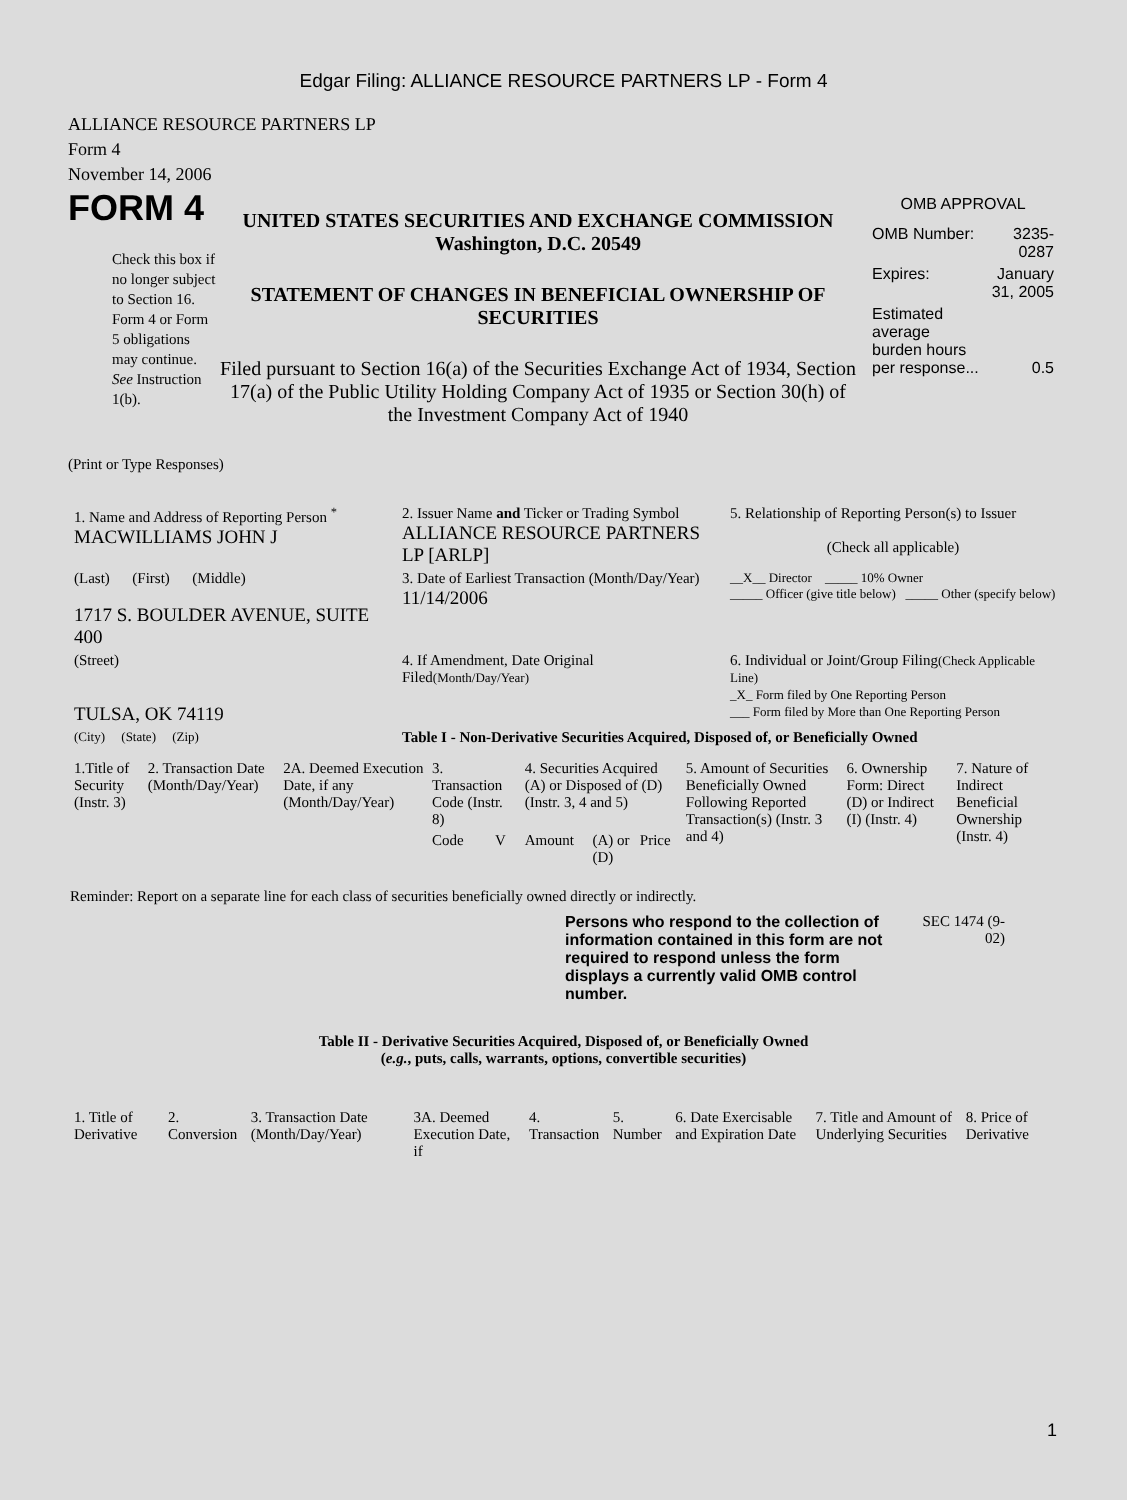Edgar Filing: ALLIANCE RESOURCE PARTNERS LP - Form 4
ALLIANCE RESOURCE PARTNERS LP
Form 4
November 14, 2006
FORM 4
Check this box if no longer subject to Section 16. Form 4 or Form 5 obligations may continue. See Instruction 1(b).
UNITED STATES SECURITIES AND EXCHANGE COMMISSION
Washington, D.C. 20549
STATEMENT OF CHANGES IN BENEFICIAL OWNERSHIP OF SECURITIES
Filed pursuant to Section 16(a) of the Securities Exchange Act of 1934, Section 17(a) of the Public Utility Holding Company Act of 1935 or Section 30(h) of the Investment Company Act of 1940
OMB APPROVAL
| OMB Number: | 3235-0287 |
| Expires: | January 31, 2005 |
| Estimated average burden hours per response... | 0.5 |
(Print or Type Responses)
| 1. Name and Address of Reporting Person <sup>*</sup> MACWILLIAMS JOHN J | 2. Issuer Name and Ticker or Trading Symbol ALLIANCE RESOURCE PARTNERS LP [ARLP] | 5. Relationship of Reporting Person(s) to Issuer (Check all applicable) |
| (Last) (First) (Middle) 1717 S. BOULDER AVENUE, SUITE 400 | 3. Date of Earliest Transaction (Month/Day/Year) 11/14/2006 | __X__ Director _____ 10% Owner _____ Officer (give title below) _____ Other (specify below) |
| (Street) TULSA, OK 74119 | 4. If Amendment, Date Original Filed (Month/Day/Year) | 6. Individual or Joint/Group Filing (Check Applicable Line) _X_ Form filed by One Reporting Person ___ Form filed by More than One Reporting Person |
| (City) (State) (Zip) | Table I - Non-Derivative Securities Acquired, Disposed of, or Beneficially Owned | |
| 1.Title of Security (Instr. 3) | 2. Transaction Date (Month/Day/Year) | 2A. Deemed Execution Date, if any (Month/Day/Year) | 3. Transaction Code (Instr. 8) | | 4. Securities Acquired (A) or Disposed of (D) (Instr. 3, 4 and 5) | | | 5. Amount of Securities Beneficially Owned Following Reported Transaction(s) (Instr. 3 and 4) | 6. Ownership Form: Direct (D) or Indirect (I) (Instr. 4) | 7. Nature of Indirect Beneficial Ownership (Instr. 4) |
| | | | Code | V | Amount | (A) or (D) | Price | | | |
Reminder: Report on a separate line for each class of securities beneficially owned directly or indirectly.
Persons who respond to the collection of information contained in this form are not required to respond unless the form displays a currently valid OMB control number.
SEC 1474 (9-02)
Table II - Derivative Securities Acquired, Disposed of, or Beneficially Owned
(e.g., puts, calls, warrants, options, convertible securities)
| 1. Title of Derivative | 2. Conversion | 3. Transaction Date (Month/Day/Year) | 3A. Deemed Execution Date, if | 4. Transaction | 5. Number | 6. Date Exercisable and Expiration Date | 7. Title and Amount of Underlying Securities | 8. Price of Derivative |
1